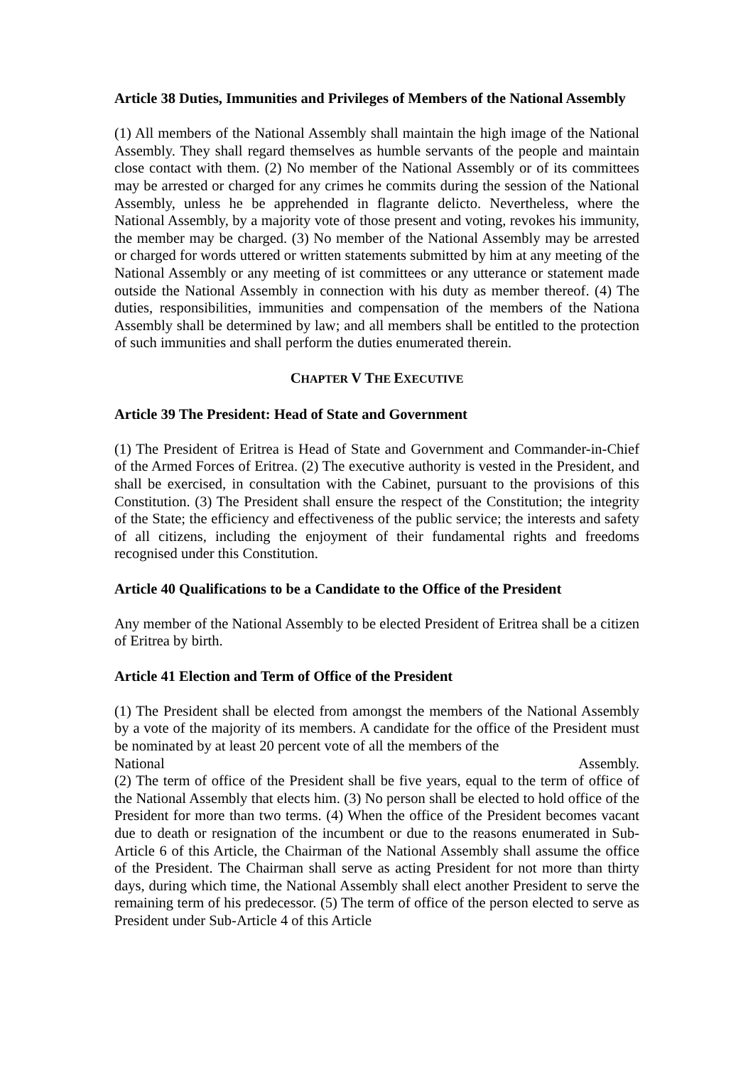Article 38 Duties, Immunities and Privileges of Members of the National Assembly
(1) All members of the National Assembly shall maintain the high image of the National Assembly. They shall regard themselves as humble servants of the people and maintain close contact with them. (2) No member of the National Assembly or of its committees may be arrested or charged for any crimes he commits during the session of the National Assembly, unless he be apprehended in flagrante delicto. Nevertheless, where the National Assembly, by a majority vote of those present and voting, revokes his immunity, the member may be charged. (3) No member of the National Assembly may be arrested or charged for words uttered or written statements submitted by him at any meeting of the National Assembly or any meeting of ist committees or any utterance or statement made outside the National Assembly in connection with his duty as member thereof. (4) The duties, responsibilities, immunities and compensation of the members of the Nationa Assembly shall be determined by law; and all members shall be entitled to the protection of such immunities and shall perform the duties enumerated therein.
CHAPTER V THE EXECUTIVE
Article 39 The President: Head of State and Government
(1) The President of Eritrea is Head of State and Government and Commander-in-Chief of the Armed Forces of Eritrea. (2) The executive authority is vested in the President, and shall be exercised, in consultation with the Cabinet, pursuant to the provisions of this Constitution. (3) The President shall ensure the respect of the Constitution; the integrity of the State; the efficiency and effectiveness of the public service; the interests and safety of all citizens, including the enjoyment of their fundamental rights and freedoms recognised under this Constitution.
Article 40 Qualifications to be a Candidate to the Office of the President
Any member of the National Assembly to be elected President of Eritrea shall be a citizen of Eritrea by birth.
Article 41 Election and Term of Office of the President
(1) The President shall be elected from amongst the members of the National Assembly by a vote of the majority of its members. A candidate for the office of the President must be nominated by at least 20 percent vote of all the members of the
National Assembly.
(2) The term of office of the President shall be five years, equal to the term of office of the National Assembly that elects him. (3) No person shall be elected to hold office of the President for more than two terms. (4) When the office of the President becomes vacant due to death or resignation of the incumbent or due to the reasons enumerated in Sub-Article 6 of this Article, the Chairman of the National Assembly shall assume the office of the President. The Chairman shall serve as acting President for not more than thirty days, during which time, the National Assembly shall elect another President to serve the remaining term of his predecessor. (5) The term of office of the person elected to serve as President under Sub-Article 4 of this Article